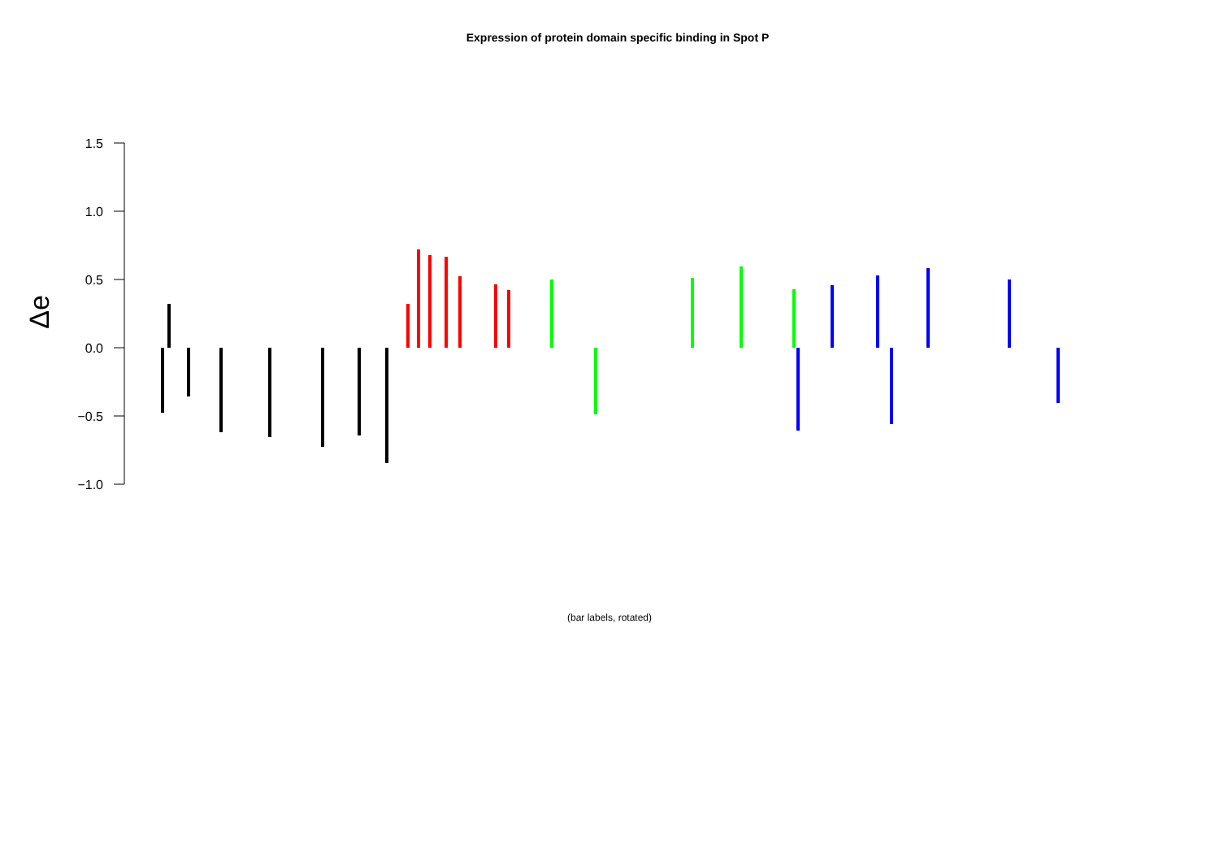Expression of protein domain specific binding in Spot P
1.5
1.0
0.5
0.0
−0.5
−1.0
Δe
(bar labels, rotated)